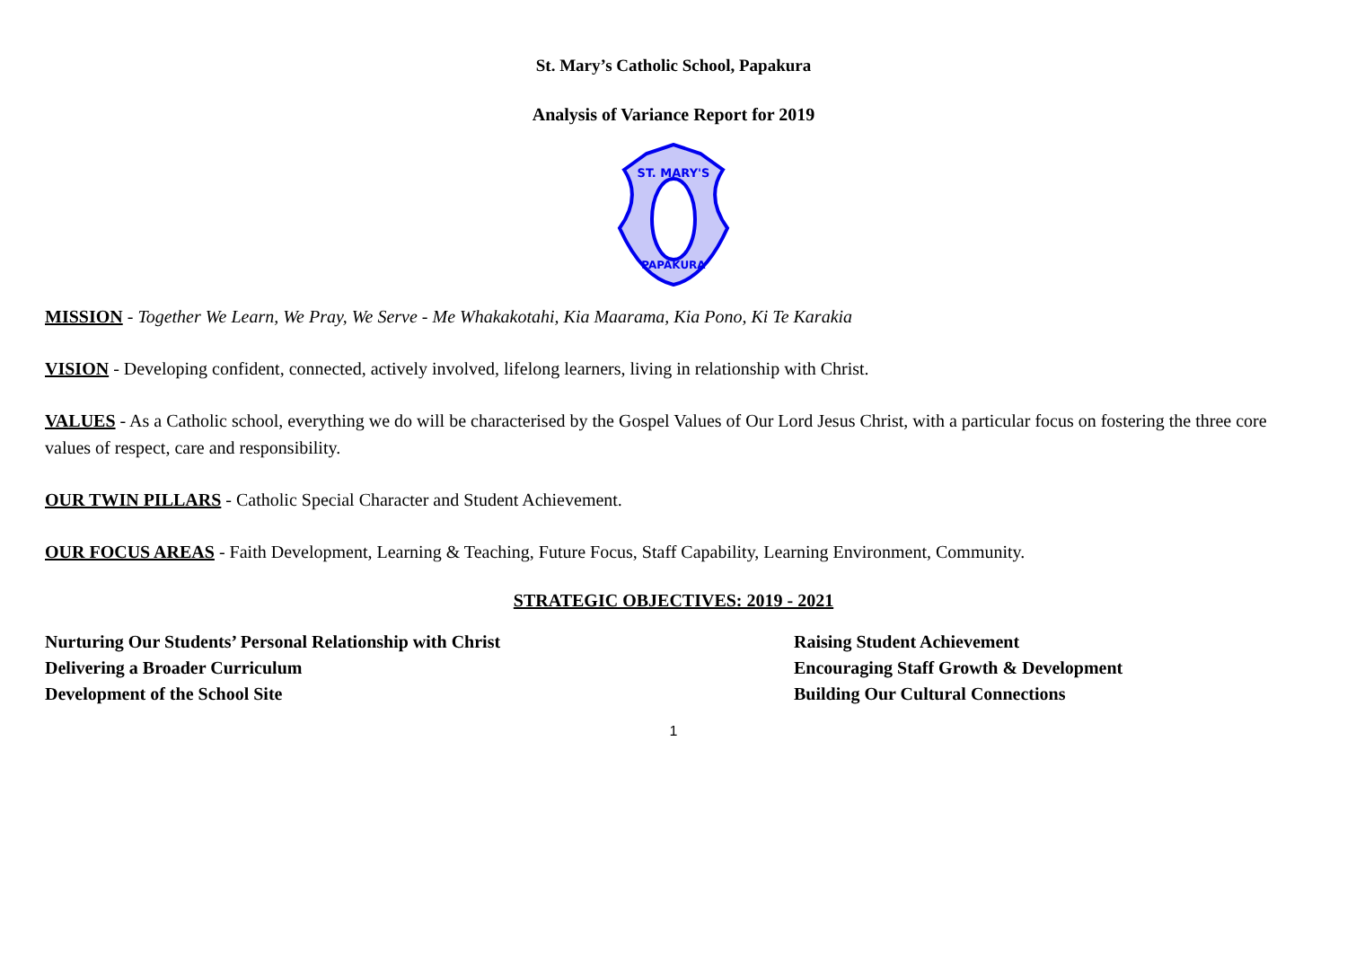St. Mary’s Catholic School, Papakura
Analysis of Variance Report for 2019
ST. MARY'S
PAPAKURA
MISSION - Together We Learn, We Pray, We Serve - Me Whakakotahi, Kia Maarama, Kia Pono, Ki Te Karakia
VISION - Developing confident, connected, actively involved, lifelong learners, living in relationship with Christ.
VALUES - As a Catholic school, everything we do will be characterised by the Gospel Values of Our Lord Jesus Christ, with a particular focus on fostering the three core values of respect, care and responsibility.
OUR TWIN PILLARS - Catholic Special Character and Student Achievement.
OUR FOCUS AREAS - Faith Development, Learning & Teaching, Future Focus, Staff Capability, Learning Environment, Community.
STRATEGIC OBJECTIVES: 2019 - 2021
Nurturing Our Students’ Personal Relationship with Christ
Delivering a Broader Curriculum
Development of the School Site
Raising Student Achievement
Encouraging Staff Growth & Development
Building Our Cultural Connections
1